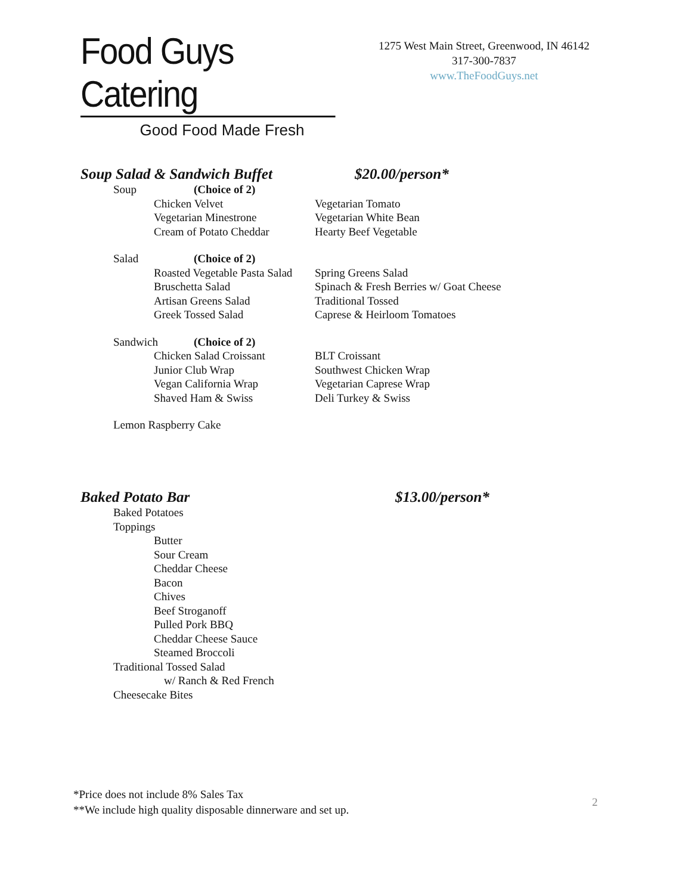Food Guys Catering
Good Food Made Fresh
1275 West Main Street, Greenwood, IN 46142
317-300-7837
www.TheFoodGuys.net
Soup Salad & Sandwich Buffet $20.00/person*
Soup (Choice of 2)
Chicken Velvet Vegetarian Tomato
Vegetarian Minestrone Vegetarian White Bean
Cream of Potato Cheddar Hearty Beef Vegetable
Salad (Choice of 2)
Roasted Vegetable Pasta Salad Spring Greens Salad
Bruschetta Salad Spinach & Fresh Berries w/ Goat Cheese
Artisan Greens Salad Traditional Tossed
Greek Tossed Salad Caprese & Heirloom Tomatoes
Sandwich (Choice of 2)
Chicken Salad Croissant BLT Croissant
Junior Club Wrap Southwest Chicken Wrap
Vegan California Wrap Vegetarian Caprese Wrap
Shaved Ham & Swiss Deli Turkey & Swiss
Lemon Raspberry Cake
Baked Potato Bar $13.00/person*
Baked Potatoes
Toppings
Butter
Sour Cream
Cheddar Cheese
Bacon
Chives
Beef Stroganoff
Pulled Pork BBQ
Cheddar Cheese Sauce
Steamed Broccoli
Traditional Tossed Salad
w/ Ranch & Red French
Cheesecake Bites
*Price does not include 8% Sales Tax
**We include high quality disposable dinnerware and set up.
2